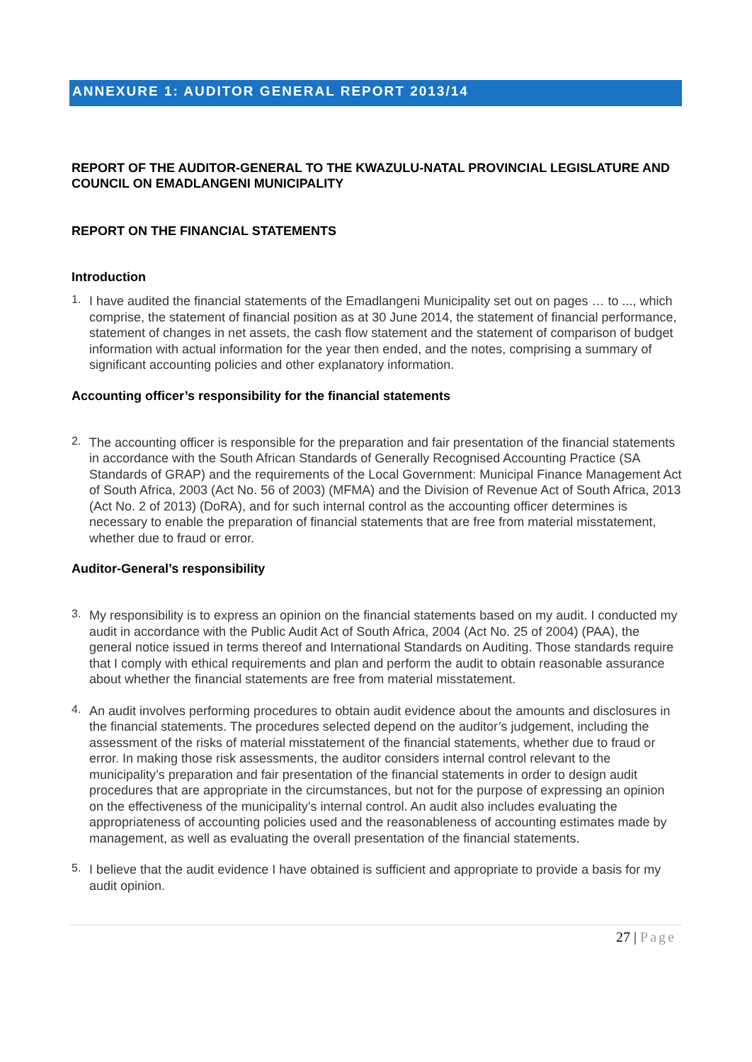ANNEXURE 1: AUDITOR GENERAL REPORT 2013/14
REPORT OF THE AUDITOR-GENERAL TO THE KWAZULU-NATAL PROVINCIAL LEGISLATURE AND COUNCIL ON EMADLANGENI MUNICIPALITY
REPORT ON THE FINANCIAL STATEMENTS
Introduction
1.
I have audited the financial statements of the Emadlangeni Municipality set out on pages … to ..., which comprise, the statement of financial position as at 30 June 2014, the statement of financial performance, statement of changes in net assets, the cash flow statement and the statement of comparison of budget information with actual information for the year then ended, and the notes, comprising a summary of significant accounting policies and other explanatory information.
Accounting officer’s responsibility for the financial statements
2.
The accounting officer is responsible for the preparation and fair presentation of the financial statements in accordance with the South African Standards of Generally Recognised Accounting Practice (SA Standards of GRAP) and the requirements of the Local Government: Municipal Finance Management Act of South Africa, 2003 (Act No. 56 of 2003) (MFMA) and the Division of Revenue Act of South Africa, 2013 (Act No. 2 of 2013) (DoRA), and for such internal control as the accounting officer determines is necessary to enable the preparation of financial statements that are free from material misstatement, whether due to fraud or error.
Auditor-General’s responsibility
3.
My responsibility is to express an opinion on the financial statements based on my audit. I conducted my audit in accordance with the Public Audit Act of South Africa, 2004 (Act No. 25 of 2004) (PAA), the general notice issued in terms thereof and International Standards on Auditing. Those standards require that I comply with ethical requirements and plan and perform the audit to obtain reasonable assurance about whether the financial statements are free from material misstatement.
4.
An audit involves performing procedures to obtain audit evidence about the amounts and disclosures in the financial statements. The procedures selected depend on the auditor’s judgement, including the assessment of the risks of material misstatement of the financial statements, whether due to fraud or error. In making those risk assessments, the auditor considers internal control relevant to the municipality’s preparation and fair presentation of the financial statements in order to design audit procedures that are appropriate in the circumstances, but not for the purpose of expressing an opinion on the effectiveness of the municipality’s internal control. An audit also includes evaluating the appropriateness of accounting policies used and the reasonableness of accounting estimates made by management, as well as evaluating the overall presentation of the financial statements.
5.
I believe that the audit evidence I have obtained is sufficient and appropriate to provide a basis for my audit opinion.
27 | Page